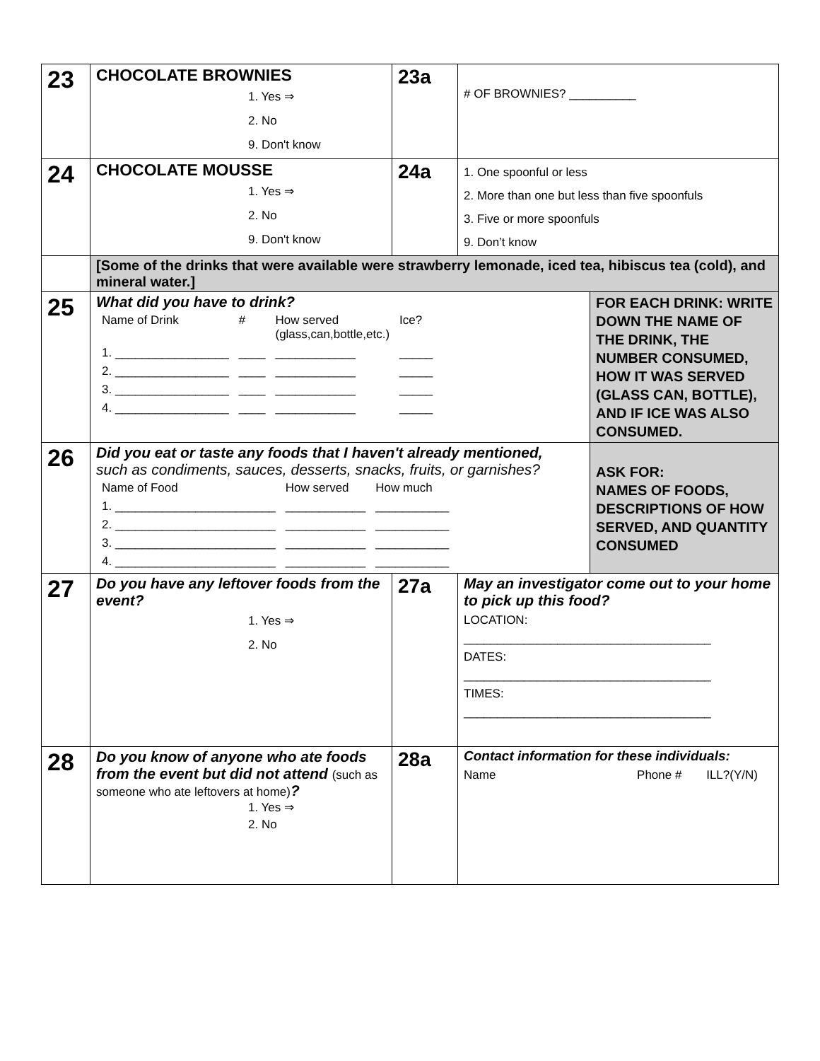| 23 | CHOCOLATE BROWNIES 1. Yes ⇒ 2. No 9. Don't know | 23a | # OF BROWNIES? __________ | |
| 24 | CHOCOLATE MOUSSE 1. Yes ⇒ 2. No 9. Don't know | 24a | 1. One spoonful or less 2. More than one but less than five spoonfuls 3. Five or more spoonfuls 9. Don’t know | |
| | [Some of the drinks that were available were strawberry lemonade, iced tea, hibiscus tea (cold), and mineral water.] | | | |
| 25 | What did you have to drink? / Name of Drink / # / How served (glass,can,bottle,etc.) / Ice? / / 1. _________________ / ____ / ____________ / _____ / / 2. _________________ / ____ / ____________ / _____ / / 3. _________________ / ____ / ____________ / _____ / / 4. _________________ / ____ / ____________ / _____ / | | | FOR EACH DRINK: WRITE DOWN THE NAME OF THE DRINK, THE NUMBER CONSUMED, HOW IT WAS SERVED (GLASS CAN, BOTTLE), AND IF ICE WAS ALSO CONSUMED. |
| 26 | Did you eat or taste any foods that I haven't already mentioned, such as condiments, sauces, desserts, snacks, fruits, or garnishes? / Name of Food / How served / How much / / 1. ________________________ / ____________ / ___________ / / 2. ________________________ / ____________ / ___________ / / 3. ________________________ / ____________ / ___________ / / 4. ________________________ / ____________ / ___________ / | | | ASK FOR: NAMES OF FOODS, DESCRIPTIONS OF HOW SERVED, AND QUANTITY CONSUMED |
| 27 | Do you have any leftover foods from the event? 1. Yes ⇒ 2. No | 27a | May an investigator come out to your home to pick up this food? LOCATION: _____________________________________ DATES: _____________________________________ TIMES: _____________________________________ | |
| 28 | Do you know of anyone who ate foods from the event but did not attend (such as someone who ate leftovers at home) ? 1. Yes ⇒ 2. No | 28a | Contact information for these individuals: Name Phone # ILL?(Y/N) | |